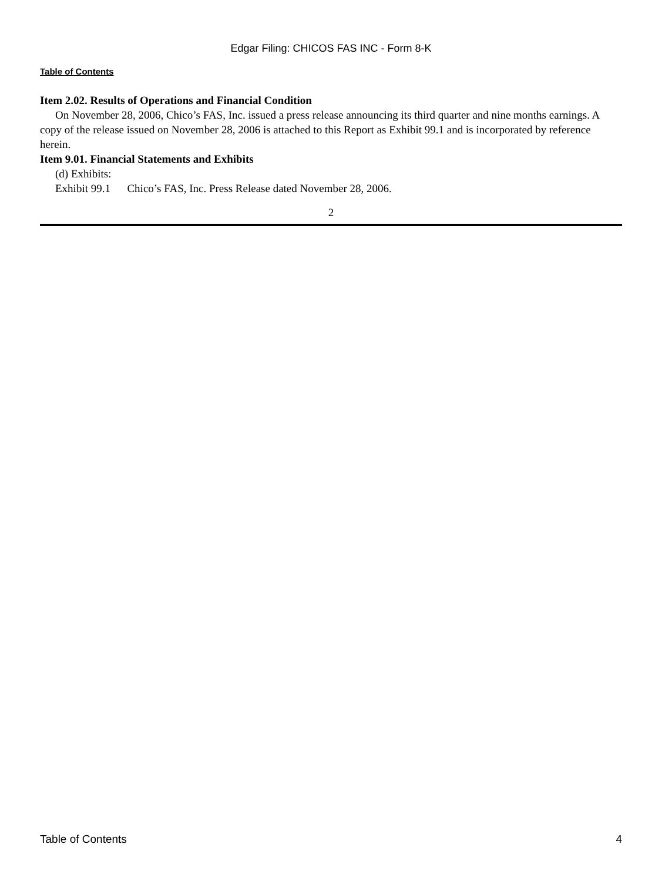Edgar Filing: CHICOS FAS INC - Form 8-K
Table of Contents
Item 2.02. Results of Operations and Financial Condition
On November 28, 2006, Chico’s FAS, Inc. issued a press release announcing its third quarter and nine months earnings. A copy of the release issued on November 28, 2006 is attached to this Report as Exhibit 99.1 and is incorporated by reference herein.
Item 9.01. Financial Statements and Exhibits
(d) Exhibits:
Exhibit 99.1 Chico’s FAS, Inc. Press Release dated November 28, 2006.
2
Table of Contents 4